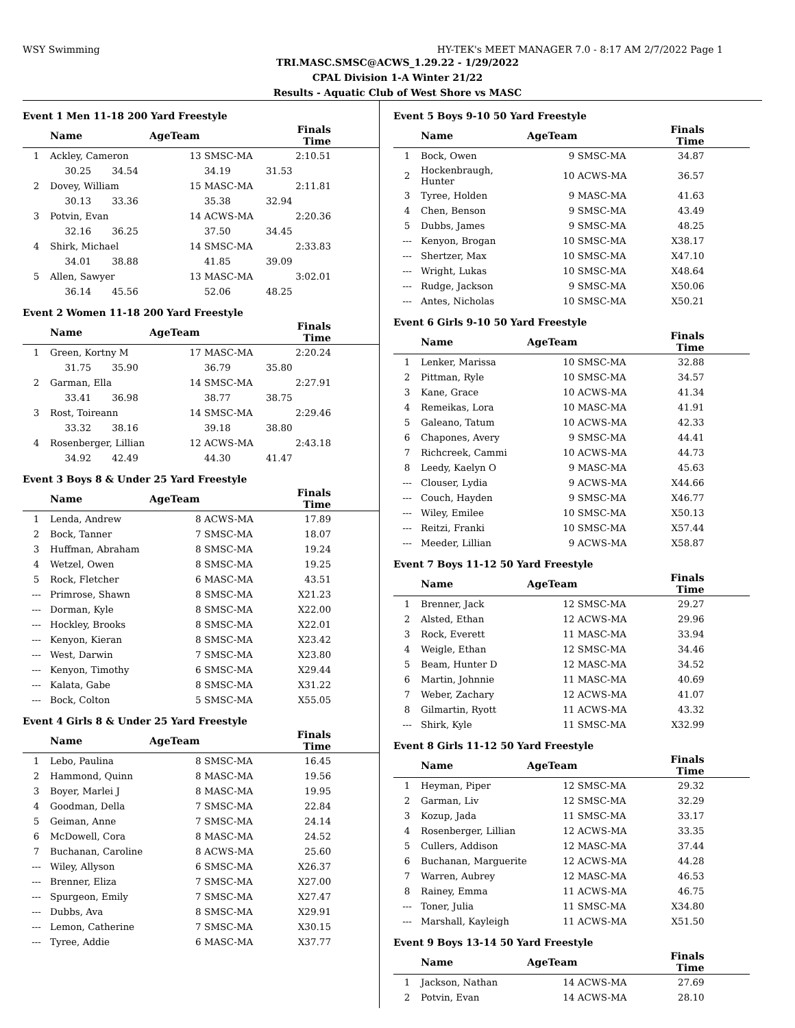WSY Swimming HY-TEK's MEET MANAGER 7.0 - 8:17 AM 2/7/2022 Page 1
TRI.MASC.SMSC@ACWS_1.29.22 - 1/29/2022
CPAL Division 1-A Winter 21/22
Results - Aquatic Club of West Shore vs MASC
Event 1 Men 11-18 200 Yard Freestyle
| | Name | AgeTeam | | Finals Time | |
| --- | --- | --- | --- | --- | --- |
| 1 | Ackley, Cameron | 13 | SMSC-MA | 2:10.51 | |
| | 30.25 34.54 | | 34.19 | 31.53 | |
| 2 | Dovey, William | 15 | MASC-MA | 2:11.81 | |
| | 30.13 33.36 | | 35.38 | 32.94 | |
| 3 | Potvin, Evan | 14 | ACWS-MA | 2:20.36 | |
| | 32.16 36.25 | | 37.50 | 34.45 | |
| 4 | Shirk, Michael | 14 | SMSC-MA | 2:33.83 | |
| | 34.01 38.88 | | 41.85 | 39.09 | |
| 5 | Allen, Sawyer | 13 | MASC-MA | 3:02.01 | |
| | 36.14 45.56 | | 52.06 | 48.25 | |
Event 2 Women 11-18 200 Yard Freestyle
| | Name | AgeTeam | | Finals Time | |
| --- | --- | --- | --- | --- | --- |
| 1 | Green, Kortny M | 17 | MASC-MA | 2:20.24 | |
| | 31.75 35.90 | | 36.79 | 35.80 | |
| 2 | Garman, Ella | 14 | SMSC-MA | 2:27.91 | |
| | 33.41 36.98 | | 38.77 | 38.75 | |
| 3 | Rost, Toireann | 14 | SMSC-MA | 2:29.46 | |
| | 33.32 38.16 | | 39.18 | 38.80 | |
| 4 | Rosenberger, Lillian | 12 | ACWS-MA | 2:43.18 | |
| | 34.92 42.49 | | 44.30 | 41.47 | |
Event 3 Boys 8 & Under 25 Yard Freestyle
| | Name | AgeTeam | | Finals Time | |
| --- | --- | --- | --- | --- | --- |
| 1 | Lenda, Andrew | 8 | ACWS-MA | 17.89 | |
| 2 | Bock, Tanner | 7 | SMSC-MA | 18.07 | |
| 3 | Huffman, Abraham | 8 | SMSC-MA | 19.24 | |
| 4 | Wetzel, Owen | 8 | SMSC-MA | 19.25 | |
| 5 | Rock, Fletcher | 6 | MASC-MA | 43.51 | |
| --- | Primrose, Shawn | 8 | SMSC-MA | X21.23 | |
| --- | Dorman, Kyle | 8 | SMSC-MA | X22.00 | |
| --- | Hockley, Brooks | 8 | SMSC-MA | X22.01 | |
| --- | Kenyon, Kieran | 8 | SMSC-MA | X23.42 | |
| --- | West, Darwin | 7 | SMSC-MA | X23.80 | |
| --- | Kenyon, Timothy | 6 | SMSC-MA | X29.44 | |
| --- | Kalata, Gabe | 8 | SMSC-MA | X31.22 | |
| --- | Bock, Colton | 5 | SMSC-MA | X55.05 | |
Event 4 Girls 8 & Under 25 Yard Freestyle
| | Name | AgeTeam | | Finals Time | |
| --- | --- | --- | --- | --- | --- |
| 1 | Lebo, Paulina | 8 | SMSC-MA | 16.45 | |
| 2 | Hammond, Quinn | 8 | MASC-MA | 19.56 | |
| 3 | Boyer, Marlei J | 8 | MASC-MA | 19.95 | |
| 4 | Goodman, Della | 7 | SMSC-MA | 22.84 | |
| 5 | Geiman, Anne | 7 | SMSC-MA | 24.14 | |
| 6 | McDowell, Cora | 8 | MASC-MA | 24.52 | |
| 7 | Buchanan, Caroline | 8 | ACWS-MA | 25.60 | |
| --- | Wiley, Allyson | 6 | SMSC-MA | X26.37 | |
| --- | Brenner, Eliza | 7 | SMSC-MA | X27.00 | |
| --- | Spurgeon, Emily | 7 | SMSC-MA | X27.47 | |
| --- | Dubbs, Ava | 8 | SMSC-MA | X29.91 | |
| --- | Lemon, Catherine | 7 | SMSC-MA | X30.15 | |
| --- | Tyree, Addie | 6 | MASC-MA | X37.77 | |
Event 5 Boys 9-10 50 Yard Freestyle
| | Name | AgeTeam | | Finals Time | |
| --- | --- | --- | --- | --- | --- |
| 1 | Bock, Owen | 9 | SMSC-MA | 34.87 | |
| 2 | Hockenbraugh, Hunter | 10 | ACWS-MA | 36.57 | |
| 3 | Tyree, Holden | 9 | MASC-MA | 41.63 | |
| 4 | Chen, Benson | 9 | SMSC-MA | 43.49 | |
| 5 | Dubbs, James | 9 | SMSC-MA | 48.25 | |
| --- | Kenyon, Brogan | 10 | SMSC-MA | X38.17 | |
| --- | Shertzer, Max | 10 | SMSC-MA | X47.10 | |
| --- | Wright, Lukas | 10 | SMSC-MA | X48.64 | |
| --- | Rudge, Jackson | 9 | SMSC-MA | X50.06 | |
| --- | Antes, Nicholas | 10 | SMSC-MA | X50.21 | |
Event 6 Girls 9-10 50 Yard Freestyle
| | Name | AgeTeam | | Finals Time | |
| --- | --- | --- | --- | --- | --- |
| 1 | Lenker, Marissa | 10 | SMSC-MA | 32.88 | |
| 2 | Pittman, Ryle | 10 | SMSC-MA | 34.57 | |
| 3 | Kane, Grace | 10 | ACWS-MA | 41.34 | |
| 4 | Remeikas, Lora | 10 | MASC-MA | 41.91 | |
| 5 | Galeano, Tatum | 10 | ACWS-MA | 42.33 | |
| 6 | Chapones, Avery | 9 | SMSC-MA | 44.41 | |
| 7 | Richcreek, Cammi | 10 | ACWS-MA | 44.73 | |
| 8 | Leedy, Kaelyn O | 9 | MASC-MA | 45.63 | |
| --- | Clouser, Lydia | 9 | ACWS-MA | X44.66 | |
| --- | Couch, Hayden | 9 | SMSC-MA | X46.77 | |
| --- | Wiley, Emilee | 10 | SMSC-MA | X50.13 | |
| --- | Reitzi, Franki | 10 | SMSC-MA | X57.44 | |
| --- | Meeder, Lillian | 9 | ACWS-MA | X58.87 | |
Event 7 Boys 11-12 50 Yard Freestyle
| | Name | AgeTeam | | Finals Time | |
| --- | --- | --- | --- | --- | --- |
| 1 | Brenner, Jack | 12 | SMSC-MA | 29.27 | |
| 2 | Alsted, Ethan | 12 | ACWS-MA | 29.96 | |
| 3 | Rock, Everett | 11 | MASC-MA | 33.94 | |
| 4 | Weigle, Ethan | 12 | SMSC-MA | 34.46 | |
| 5 | Beam, Hunter D | 12 | MASC-MA | 34.52 | |
| 6 | Martin, Johnnie | 11 | MASC-MA | 40.69 | |
| 7 | Weber, Zachary | 12 | ACWS-MA | 41.07 | |
| 8 | Gilmartin, Ryott | 11 | ACWS-MA | 43.32 | |
| --- | Shirk, Kyle | 11 | SMSC-MA | X32.99 | |
Event 8 Girls 11-12 50 Yard Freestyle
| | Name | AgeTeam | | Finals Time | |
| --- | --- | --- | --- | --- | --- |
| 1 | Heyman, Piper | 12 | SMSC-MA | 29.32 | |
| 2 | Garman, Liv | 12 | SMSC-MA | 32.29 | |
| 3 | Kozup, Jada | 11 | SMSC-MA | 33.17 | |
| 4 | Rosenberger, Lillian | 12 | ACWS-MA | 33.35 | |
| 5 | Cullers, Addison | 12 | MASC-MA | 37.44 | |
| 6 | Buchanan, Marguerite | 12 | ACWS-MA | 44.28 | |
| 7 | Warren, Aubrey | 12 | MASC-MA | 46.53 | |
| 8 | Rainey, Emma | 11 | ACWS-MA | 46.75 | |
| --- | Toner, Julia | 11 | SMSC-MA | X34.80 | |
| --- | Marshall, Kayleigh | 11 | ACWS-MA | X51.50 | |
Event 9 Boys 13-14 50 Yard Freestyle
| | Name | AgeTeam | | Finals Time | |
| --- | --- | --- | --- | --- | --- |
| 1 | Jackson, Nathan | 14 | ACWS-MA | 27.69 | |
| 2 | Potvin, Evan | 14 | ACWS-MA | 28.10 | |